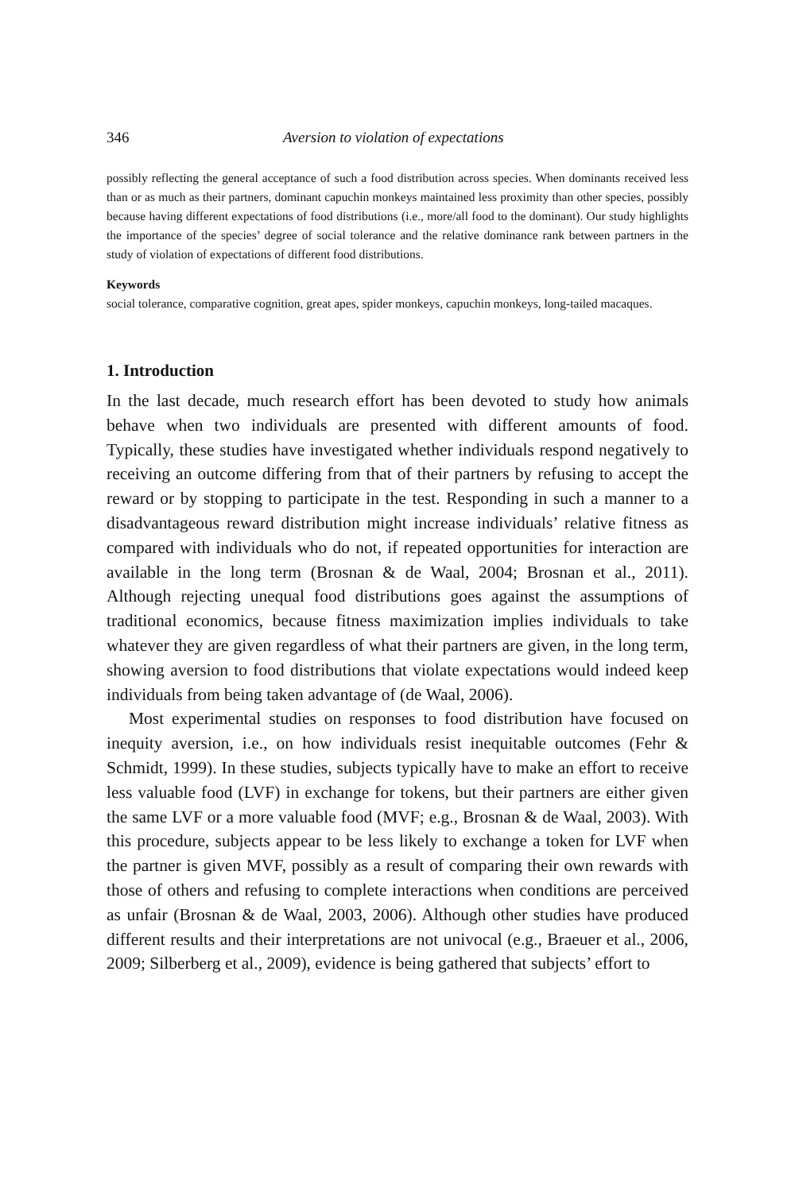346 Aversion to violation of expectations
possibly reflecting the general acceptance of such a food distribution across species. When dominants received less than or as much as their partners, dominant capuchin monkeys maintained less proximity than other species, possibly because having different expectations of food distributions (i.e., more/all food to the dominant). Our study highlights the importance of the species’ degree of social tolerance and the relative dominance rank between partners in the study of violation of expectations of different food distributions.
Keywords
social tolerance, comparative cognition, great apes, spider monkeys, capuchin monkeys, long-tailed macaques.
1. Introduction
In the last decade, much research effort has been devoted to study how animals behave when two individuals are presented with different amounts of food. Typically, these studies have investigated whether individuals respond negatively to receiving an outcome differing from that of their partners by refusing to accept the reward or by stopping to participate in the test. Responding in such a manner to a disadvantageous reward distribution might increase individuals’ relative fitness as compared with individuals who do not, if repeated opportunities for interaction are available in the long term (Brosnan & de Waal, 2004; Brosnan et al., 2011). Although rejecting unequal food distributions goes against the assumptions of traditional economics, because fitness maximization implies individuals to take whatever they are given regardless of what their partners are given, in the long term, showing aversion to food distributions that violate expectations would indeed keep individuals from being taken advantage of (de Waal, 2006).
Most experimental studies on responses to food distribution have focused on inequity aversion, i.e., on how individuals resist inequitable outcomes (Fehr & Schmidt, 1999). In these studies, subjects typically have to make an effort to receive less valuable food (LVF) in exchange for tokens, but their partners are either given the same LVF or a more valuable food (MVF; e.g., Brosnan & de Waal, 2003). With this procedure, subjects appear to be less likely to exchange a token for LVF when the partner is given MVF, possibly as a result of comparing their own rewards with those of others and refusing to complete interactions when conditions are perceived as unfair (Brosnan & de Waal, 2003, 2006). Although other studies have produced different results and their interpretations are not univocal (e.g., Braeuer et al., 2006, 2009; Silberberg et al., 2009), evidence is being gathered that subjects’ effort to